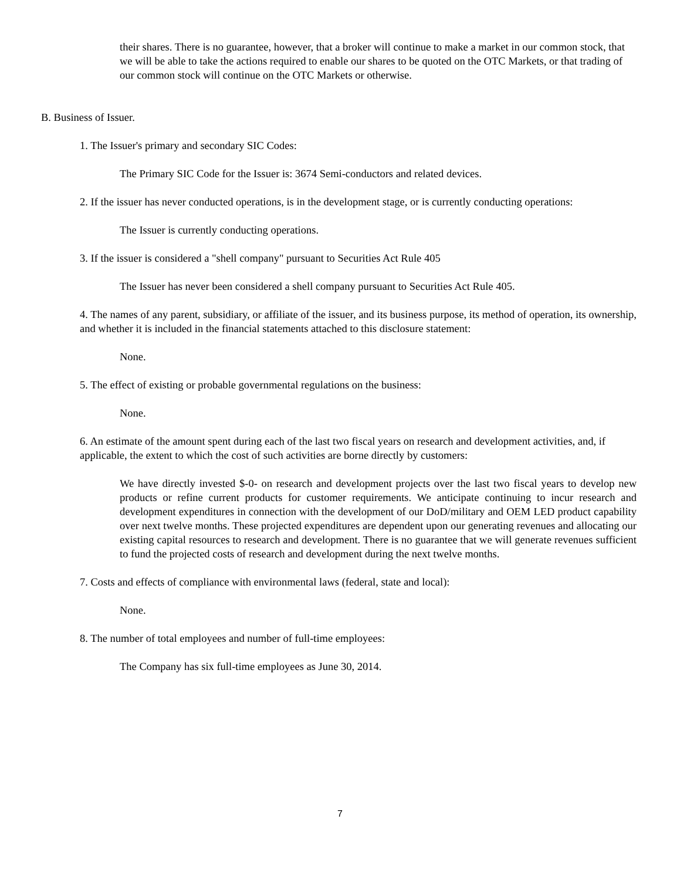their shares. There is no guarantee, however, that a broker will continue to make a market in our common stock, that we will be able to take the actions required to enable our shares to be quoted on the OTC Markets, or that trading of our common stock will continue on the OTC Markets or otherwise.
B. Business of Issuer.
1. The Issuer's primary and secondary SIC Codes:
The Primary SIC Code for the Issuer is: 3674 Semi-conductors and related devices.
2. If the issuer has never conducted operations, is in the development stage, or is currently conducting operations:
The Issuer is currently conducting operations.
3. If the issuer is considered a "shell company" pursuant to Securities Act Rule 405
The Issuer has never been considered a shell company pursuant to Securities Act Rule 405.
4. The names of any parent, subsidiary, or affiliate of the issuer, and its business purpose, its method of operation, its ownership, and whether it is included in the financial statements attached to this disclosure statement:
None.
5. The effect of existing or probable governmental regulations on the business:
None.
6. An estimate of the amount spent during each of the last two fiscal years on research and development activities, and, if applicable, the extent to which the cost of such activities are borne directly by customers:
We have directly invested $-0- on research and development projects over the last two fiscal years to develop new products or refine current products for customer requirements. We anticipate continuing to incur research and development expenditures in connection with the development of our DoD/military and OEM LED product capability over next twelve months. These projected expenditures are dependent upon our generating revenues and allocating our existing capital resources to research and development. There is no guarantee that we will generate revenues sufficient to fund the projected costs of research and development during the next twelve months.
7. Costs and effects of compliance with environmental laws (federal, state and local):
None.
8. The number of total employees and number of full-time employees:
The Company has six full-time employees as June 30, 2014.
7